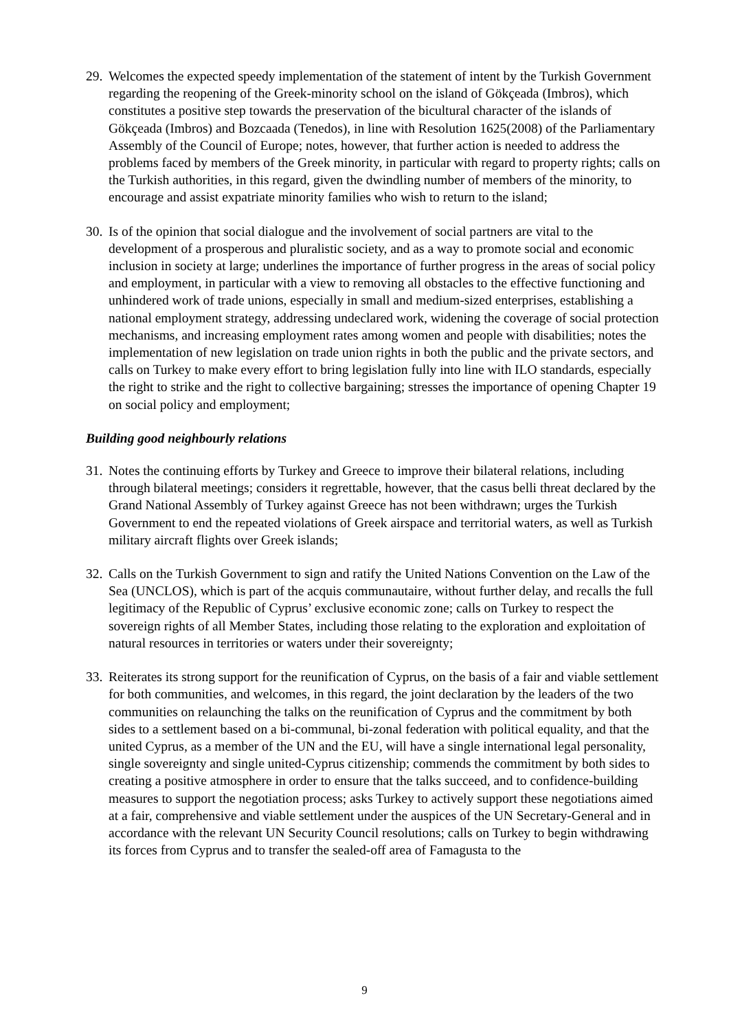29. Welcomes the expected speedy implementation of the statement of intent by the Turkish Government regarding the reopening of the Greek-minority school on the island of Gökçeada (Imbros), which constitutes a positive step towards the preservation of the bicultural character of the islands of Gökçeada (Imbros) and Bozcaada (Tenedos), in line with Resolution 1625(2008) of the Parliamentary Assembly of the Council of Europe; notes, however, that further action is needed to address the problems faced by members of the Greek minority, in particular with regard to property rights; calls on the Turkish authorities, in this regard, given the dwindling number of members of the minority, to encourage and assist expatriate minority families who wish to return to the island;
30. Is of the opinion that social dialogue and the involvement of social partners are vital to the development of a prosperous and pluralistic society, and as a way to promote social and economic inclusion in society at large; underlines the importance of further progress in the areas of social policy and employment, in particular with a view to removing all obstacles to the effective functioning and unhindered work of trade unions, especially in small and medium-sized enterprises, establishing a national employment strategy, addressing undeclared work, widening the coverage of social protection mechanisms, and increasing employment rates among women and people with disabilities; notes the implementation of new legislation on trade union rights in both the public and the private sectors, and calls on Turkey to make every effort to bring legislation fully into line with ILO standards, especially the right to strike and the right to collective bargaining; stresses the importance of opening Chapter 19 on social policy and employment;
Building good neighbourly relations
31. Notes the continuing efforts by Turkey and Greece to improve their bilateral relations, including through bilateral meetings; considers it regrettable, however, that the casus belli threat declared by the Grand National Assembly of Turkey against Greece has not been withdrawn; urges the Turkish Government to end the repeated violations of Greek airspace and territorial waters, as well as Turkish military aircraft flights over Greek islands;
32. Calls on the Turkish Government to sign and ratify the United Nations Convention on the Law of the Sea (UNCLOS), which is part of the acquis communautaire, without further delay, and recalls the full legitimacy of the Republic of Cyprus’ exclusive economic zone; calls on Turkey to respect the sovereign rights of all Member States, including those relating to the exploration and exploitation of natural resources in territories or waters under their sovereignty;
33. Reiterates its strong support for the reunification of Cyprus, on the basis of a fair and viable settlement for both communities, and welcomes, in this regard, the joint declaration by the leaders of the two communities on relaunching the talks on the reunification of Cyprus and the commitment by both sides to a settlement based on a bi-communal, bi-zonal federation with political equality, and that the united Cyprus, as a member of the UN and the EU, will have a single international legal personality, single sovereignty and single united-Cyprus citizenship; commends the commitment by both sides to creating a positive atmosphere in order to ensure that the talks succeed, and to confidence-building measures to support the negotiation process; asks Turkey to actively support these negotiations aimed at a fair, comprehensive and viable settlement under the auspices of the UN Secretary-General and in accordance with the relevant UN Security Council resolutions; calls on Turkey to begin withdrawing its forces from Cyprus and to transfer the sealed-off area of Famagusta to the
9